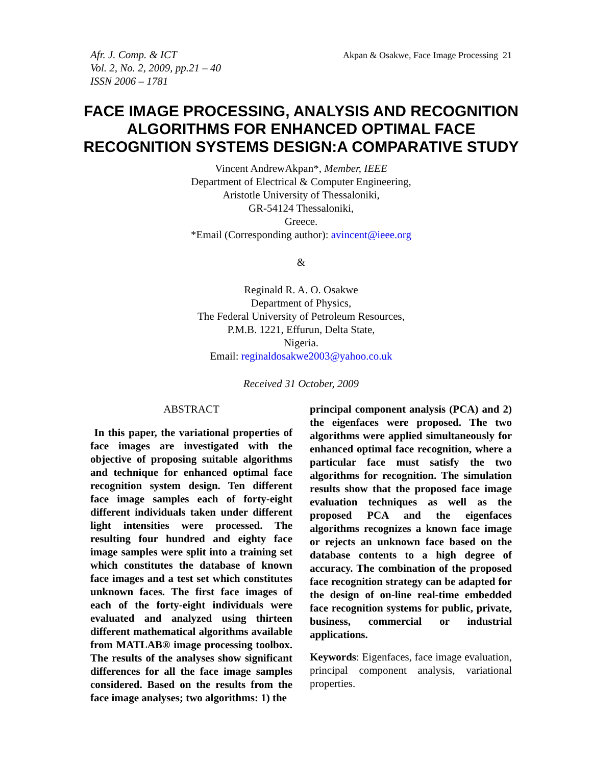Afr. J. Comp. & ICT
Vol. 2, No. 2, 2009, pp.21 – 40
ISSN 2006 – 1781
Akpan & Osakwe, Face Image Processing 21
FACE IMAGE PROCESSING, ANALYSIS AND RECOGNITION ALGORITHMS FOR ENHANCED OPTIMAL FACE RECOGNITION SYSTEMS DESIGN:A COMPARATIVE STUDY
Vincent AndrewAkpan*, Member, IEEE
Department of Electrical & Computer Engineering,
Aristotle University of Thessaloniki,
GR-54124 Thessaloniki,
Greece.
*Email (Corresponding author): avincent@ieee.org
&
Reginald R. A. O. Osakwe
Department of Physics,
The Federal University of Petroleum Resources,
P.M.B. 1221, Effurun, Delta State,
Nigeria.
Email: reginaldosakwe2003@yahoo.co.uk
Received 31 October, 2009
ABSTRACT
In this paper, the variational properties of face images are investigated with the objective of proposing suitable algorithms and technique for enhanced optimal face recognition system design. Ten different face image samples each of forty-eight different individuals taken under different light intensities were processed. The resulting four hundred and eighty face image samples were split into a training set which constitutes the database of known face images and a test set which constitutes unknown faces. The first face images of each of the forty-eight individuals were evaluated and analyzed using thirteen different mathematical algorithms available from MATLAB® image processing toolbox. The results of the analyses show significant differences for all the face image samples considered. Based on the results from the face image analyses; two algorithms: 1) the
principal component analysis (PCA) and 2) the eigenfaces were proposed. The two algorithms were applied simultaneously for enhanced optimal face recognition, where a particular face must satisfy the two algorithms for recognition. The simulation results show that the proposed face image evaluation techniques as well as the proposed PCA and the eigenfaces algorithms recognizes a known face image or rejects an unknown face based on the database contents to a high degree of accuracy. The combination of the proposed face recognition strategy can be adapted for the design of on-line real-time embedded face recognition systems for public, private, business, commercial or industrial applications.
Keywords: Eigenfaces, face image evaluation, principal component analysis, variational properties.